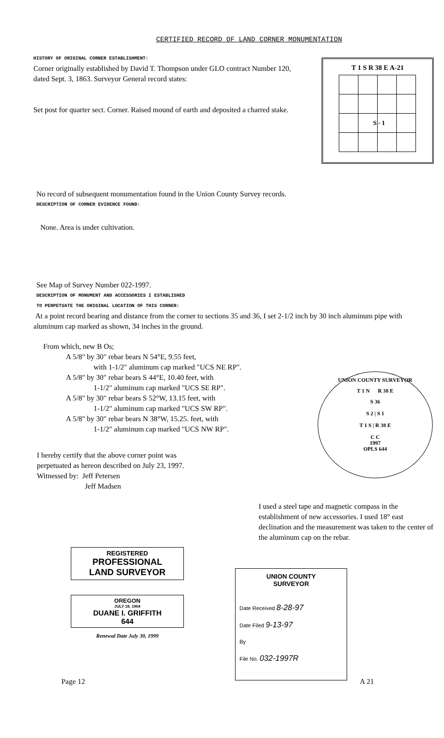CERTIFIED RECORD OF LAND CORNER MONUMENTATION
HISTORY OF ORIGINAL CORNER ESTABLISHMENT:
Corner originally established by David T. Thompson under GLO contract Number 120, dated Sept. 3, 1863. Surveyor General record states:
Set post for quarter sect. Corner. Raised mound of earth and deposited a charred stake.
No record of subsequent monumentation found in the Union County Survey records.
DESCRIPTION OF CORNER EVIDENCE FOUND:
None. Area is under cultivation.
See Map of Survey Number 022-1997.
DESCRIPTION OF MONUMENT AND ACCESSORIES I ESTABLISHED
TO PERPETUATE THE ORIGINAL LOCATION OF THIS CORNER:
At a point record bearing and distance from the corner to sections 35 and 36, I set 2-1/2 inch by 30 inch aluminum pipe with aluminum cap marked as shown, 34 inches in the ground.
From which, new B Os;
A 5/8" by 30" rebar bears N 54°E, 9.55 feet,
with 1-1/2" aluminum cap marked "UCS NE RP".
A 5/8" by 30" rebar bears S 44°E, 10.40 feet, with
1-1/2" aluminum cap marked "UCS SE RP".
A 5/8" by 30" rebar bears S 52°W, 13.15 feet, with
1-1/2" aluminum cap marked "UCS SW RP".
A 5/8" by 30" rebar bears N 38°W, 15.25. feet, with
1-1/2" aluminum cap marked "UCS NW RP".
I hereby certify that the above corner point was
perpetuated as hereon described on July 23, 1997.
Witnessed by: Jeff Petersen
Jeff Madsen
I used a steel tape and magnetic compass in the establishment of new accessories. I used 18° east declination and the measurement was taken to the center of the aluminum cap on the rebar.
Page 12 A 21
T 1 S R 38 E A-21
| | S | - 1 | |
UNION COUNTY SURVEYOR
T 1 N R 38 E
S 36
S 2 | S 1
T 1 S | R 38 E
C C
1997
OPLS 644
REGISTERED
PROFESSIONAL
LAND SURVEYOR
OREGON
JULY 18, 1964
DUANE I. GRIFFITH
644
Renewal Date July 30, 1999
UNION COUNTY
SURVEYOR
Date Received 8-28-97
Date Filed 9-13-97
By
File No. 032-1997R